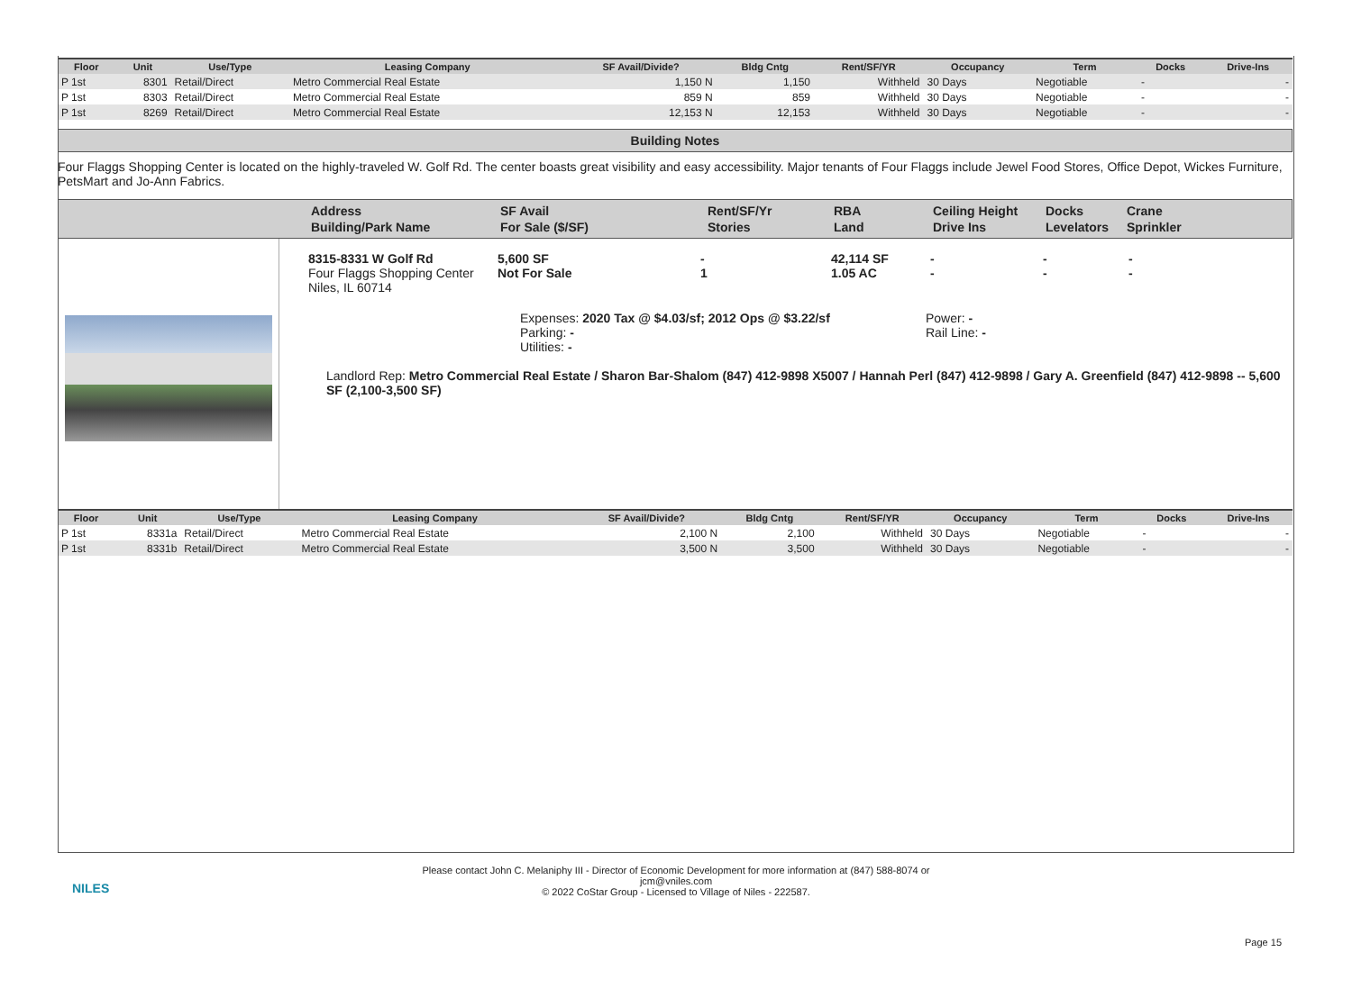| Floor | Unit | Use/Type | Leasing Company | SF Avail/Divide? | Bldg Cntg | Rent/SF/YR | Occupancy | Term | Docks | Drive-Ins |
| --- | --- | --- | --- | --- | --- | --- | --- | --- | --- | --- |
| P 1st | 8301 | Retail/Direct | Metro Commercial Real Estate | 1,150 N | 1,150 | Withheld | 30 Days | Negotiable | - | - |
| P 1st | 8303 | Retail/Direct | Metro Commercial Real Estate | 859 N | 859 | Withheld | 30 Days | Negotiable | - | - |
| P 1st | 8269 | Retail/Direct | Metro Commercial Real Estate | 12,153 N | 12,153 | Withheld | 30 Days | Negotiable | - | - |
Building Notes
Four Flaggs Shopping Center is located on the highly-traveled W. Golf Rd. The center boasts great visibility and easy accessibility. Major tenants of Four Flaggs include Jewel Food Stores, Office Depot, Wickes Furniture, PetsMart and Jo-Ann Fabrics.
Address
Building/Park Name
SF Avail
For Sale ($/SF)
Rent/SF/Yr
Stories
RBA
Land
Ceiling Height
Drive Ins
Docks
Levelators
Crane
Sprinkler
8315-8331 W Golf Rd
Four Flaggs Shopping Center
Niles, IL 60714
5,600 SF
Not For Sale
-
1
42,114 SF
1.05 AC
-
-
-
-
-
-
Expenses: 2020 Tax @ $4.03/sf; 2012 Ops @ $3.22/sf
Parking: -
Utilities: -
Power: -
Rail Line: -
Landlord Rep: Metro Commercial Real Estate / Sharon Bar-Shalom (847) 412-9898 X5007 / Hannah Perl (847) 412-9898 / Gary A. Greenfield (847) 412-9898 -- 5,600 SF (2,100-3,500 SF)
| Floor | Unit | Use/Type | Leasing Company | SF Avail/Divide? | Bldg Cntg | Rent/SF/YR | Occupancy | Term | Docks | Drive-Ins |
| --- | --- | --- | --- | --- | --- | --- | --- | --- | --- | --- |
| P 1st | 8331a | Retail/Direct | Metro Commercial Real Estate | 2,100 N | 2,100 | Withheld | 30 Days | Negotiable | - | - |
| P 1st | 8331b | Retail/Direct | Metro Commercial Real Estate | 3,500 N | 3,500 | Withheld | 30 Days | Negotiable | - | - |
NILES
Please contact John C. Melaniphy III - Director of Economic Development for more information at (847) 588-8074 or
jcm@vniles.com
© 2022 CoStar Group - Licensed to Village of Niles - 222587.
Page 15